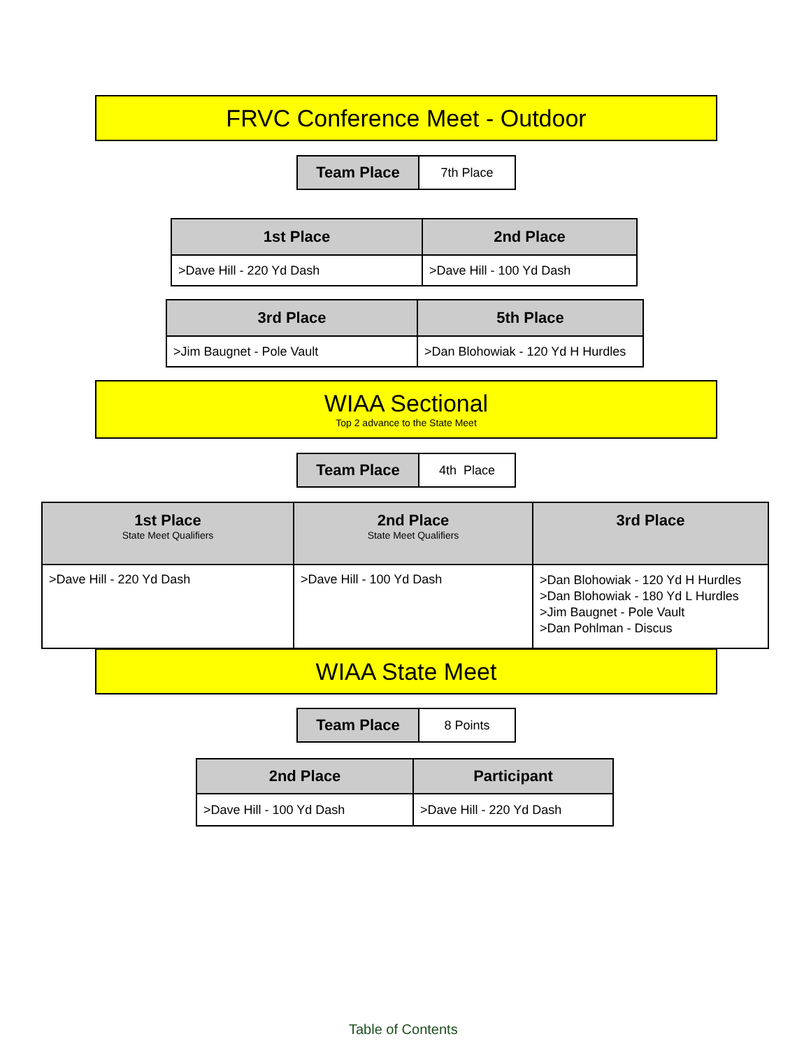FRVC Conference Meet - Outdoor
| Team Place | 7th Place |
| 1st Place | 2nd Place |
| --- | --- |
| >Dave Hill - 220 Yd Dash | >Dave Hill - 100 Yd Dash |
| 3rd Place | 5th Place |
| --- | --- |
| >Jim Baugnet - Pole Vault | >Dan Blohowiak - 120 Yd H Hurdles |
WIAA Sectional
Top 2 advance to the State Meet
| Team Place | 4th Place |
| 1st Place State Meet Qualifiers | 2nd Place State Meet Qualifiers | 3rd Place |
| --- | --- | --- |
| >Dave Hill - 220 Yd Dash | >Dave Hill - 100 Yd Dash | >Dan Blohowiak - 120 Yd H Hurdles >Dan Blohowiak - 180 Yd L Hurdles >Jim Baugnet - Pole Vault >Dan Pohlman - Discus |
WIAA State Meet
| Team Place | 8 Points |
| 2nd Place | Participant |
| --- | --- |
| >Dave Hill - 100 Yd Dash | >Dave Hill - 220 Yd Dash |
Table of Contents